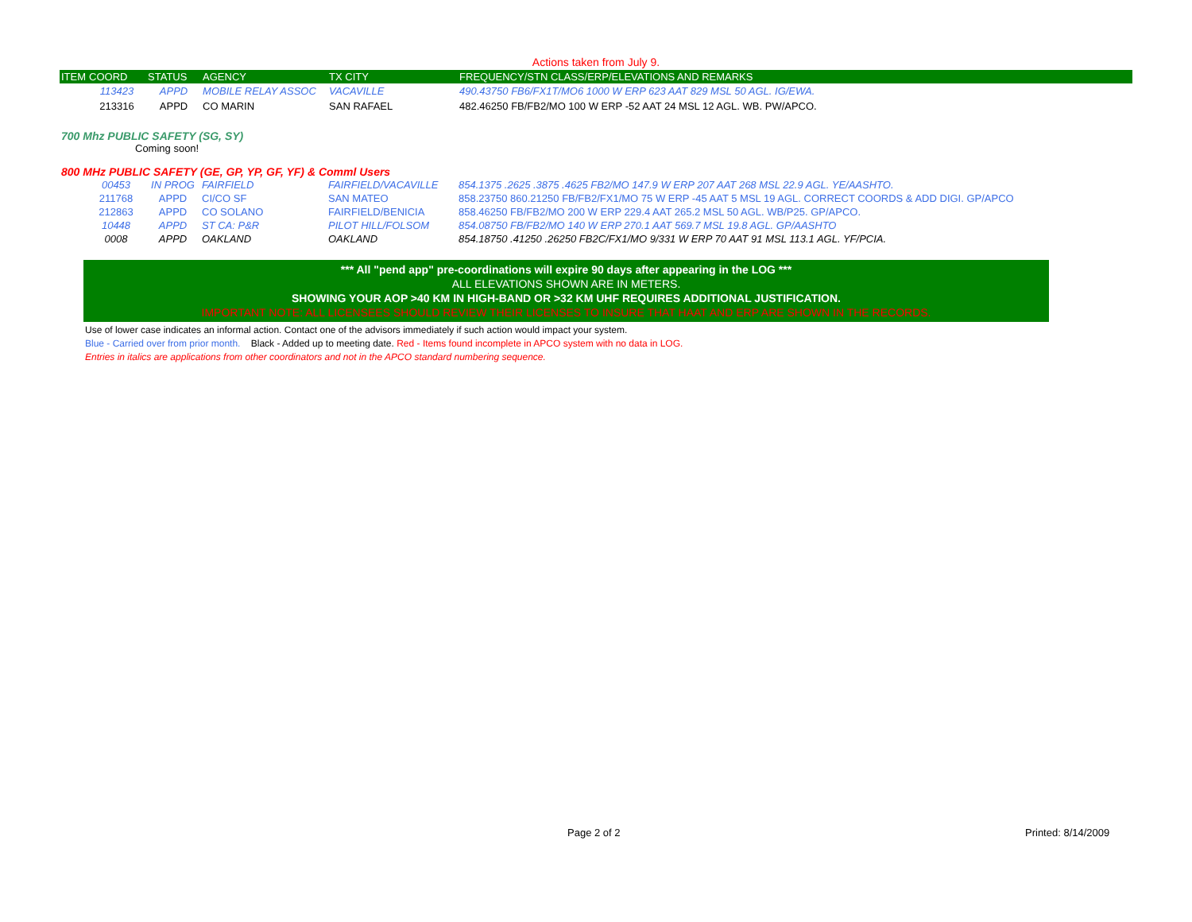Actions taken from July 9.
| ITEM | COORD | STATUS | AGENCY | TX CITY | FREQUENCY/STN CLASS/ERP/ELEVATIONS AND REMARKS |
| --- | --- | --- | --- | --- | --- |
| | 113423 | APPD | MOBILE RELAY ASSOC | VACAVILLE | 490.43750 FB6/FX1T/MO6 1000 W ERP 623 AAT 829 MSL 50 AGL. IG/EWA. |
| | 213316 | APPD | CO MARIN | SAN RAFAEL | 482.46250 FB/FB2/MO 100 W ERP -52 AAT 24 MSL 12 AGL. WB. PW/APCO. |
700 Mhz PUBLIC SAFETY (SG, SY)
Coming soon!
800 MHz PUBLIC SAFETY (GE, GP, YP, GF, YF) & Comml Users
| | 00453 | IN PROG | FAIRFIELD | FAIRFIELD/VACAVILLE | 854.1375 .2625 .3875 .4625 FB2/MO 147.9 W ERP 207 AAT 268 MSL 22.9 AGL. YE/AASHTO. |
| | 211768 | APPD | CI/CO SF | SAN MATEO | 858.23750 860.21250 FB/FB2/FX1/MO 75 W ERP -45 AAT 5 MSL 19 AGL. CORRECT COORDS & ADD DIGI. GP/APCO |
| | 212863 | APPD | CO SOLANO | FAIRFIELD/BENICIA | 858.46250 FB/FB2/MO 200 W ERP 229.4 AAT 265.2 MSL 50 AGL. WB/P25. GP/APCO. |
| | 10448 | APPD | ST CA: P&R | PILOT HILL/FOLSOM | 854.08750 FB/FB2/MO 140 W ERP 270.1 AAT 569.7 MSL 19.8 AGL. GP/AASHTO |
| | 0008 | APPD | OAKLAND | OAKLAND | 854.18750 .41250 .26250 FB2C/FX1/MO 9/331 W ERP 70 AAT 91 MSL 113.1 AGL. YF/PCIA. |
*** All "pend app" pre-coordinations will expire 90 days after appearing in the LOG ***
ALL ELEVATIONS SHOWN ARE IN METERS.
SHOWING YOUR AOP >40 KM IN HIGH-BAND OR >32 KM UHF REQUIRES ADDITIONAL JUSTIFICATION.
IMPORTANT NOTE: ALL LICENSEES SHOULD REVIEW THEIR LICENSES TO INSURE THAT HAAT AND ERP ARE SHOWN IN THE RECORDS.
Use of lower case indicates an informal action. Contact one of the advisors immediately if such action would impact your system.
Blue - Carried over from prior month. Black - Added up to meeting date. Red - Items found incomplete in APCO system with no data in LOG.
Entries in italics are applications from other coordinators and not in the APCO standard numbering sequence.
Page 2 of 2 Printed: 8/14/2009